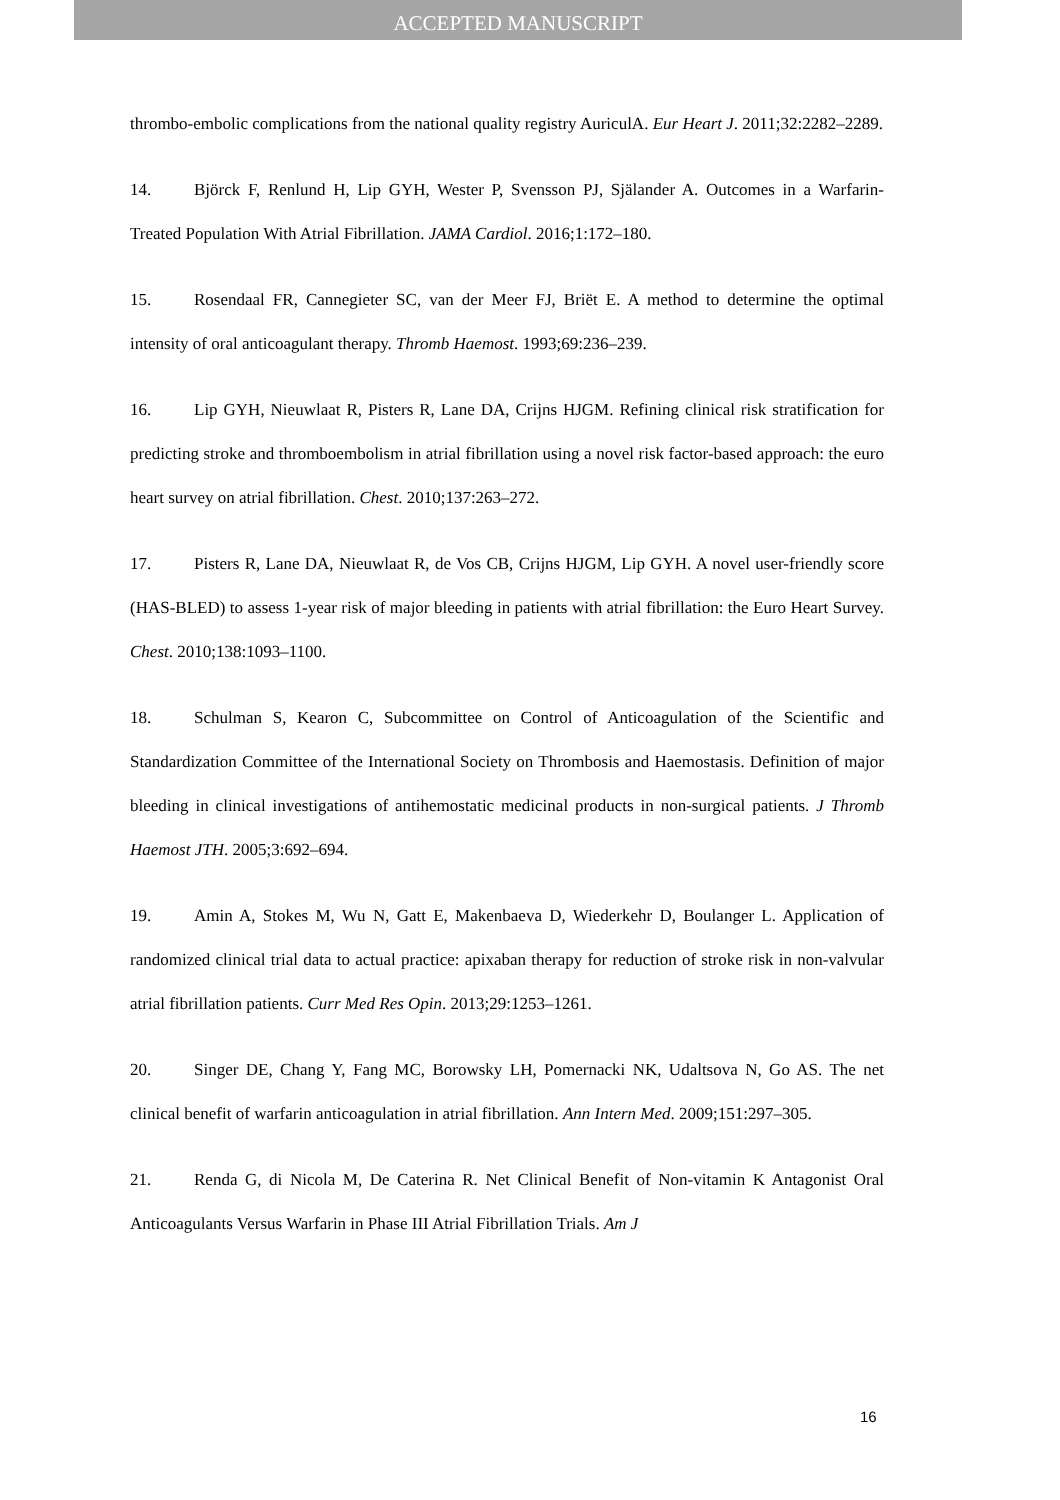ACCEPTED MANUSCRIPT
thrombo-embolic complications from the national quality registry AuriculA. Eur Heart J. 2011;32:2282–2289.
14. Björck F, Renlund H, Lip GYH, Wester P, Svensson PJ, Själander A. Outcomes in a Warfarin-Treated Population With Atrial Fibrillation. JAMA Cardiol. 2016;1:172–180.
15. Rosendaal FR, Cannegieter SC, van der Meer FJ, Briët E. A method to determine the optimal intensity of oral anticoagulant therapy. Thromb Haemost. 1993;69:236–239.
16. Lip GYH, Nieuwlaat R, Pisters R, Lane DA, Crijns HJGM. Refining clinical risk stratification for predicting stroke and thromboembolism in atrial fibrillation using a novel risk factor-based approach: the euro heart survey on atrial fibrillation. Chest. 2010;137:263–272.
17. Pisters R, Lane DA, Nieuwlaat R, de Vos CB, Crijns HJGM, Lip GYH. A novel user-friendly score (HAS-BLED) to assess 1-year risk of major bleeding in patients with atrial fibrillation: the Euro Heart Survey. Chest. 2010;138:1093–1100.
18. Schulman S, Kearon C, Subcommittee on Control of Anticoagulation of the Scientific and Standardization Committee of the International Society on Thrombosis and Haemostasis. Definition of major bleeding in clinical investigations of antihemostatic medicinal products in non-surgical patients. J Thromb Haemost JTH. 2005;3:692–694.
19. Amin A, Stokes M, Wu N, Gatt E, Makenbaeva D, Wiederkehr D, Boulanger L. Application of randomized clinical trial data to actual practice: apixaban therapy for reduction of stroke risk in non-valvular atrial fibrillation patients. Curr Med Res Opin. 2013;29:1253–1261.
20. Singer DE, Chang Y, Fang MC, Borowsky LH, Pomernacki NK, Udaltsova N, Go AS. The net clinical benefit of warfarin anticoagulation in atrial fibrillation. Ann Intern Med. 2009;151:297–305.
21. Renda G, di Nicola M, De Caterina R. Net Clinical Benefit of Non-vitamin K Antagonist Oral Anticoagulants Versus Warfarin in Phase III Atrial Fibrillation Trials. Am J
16